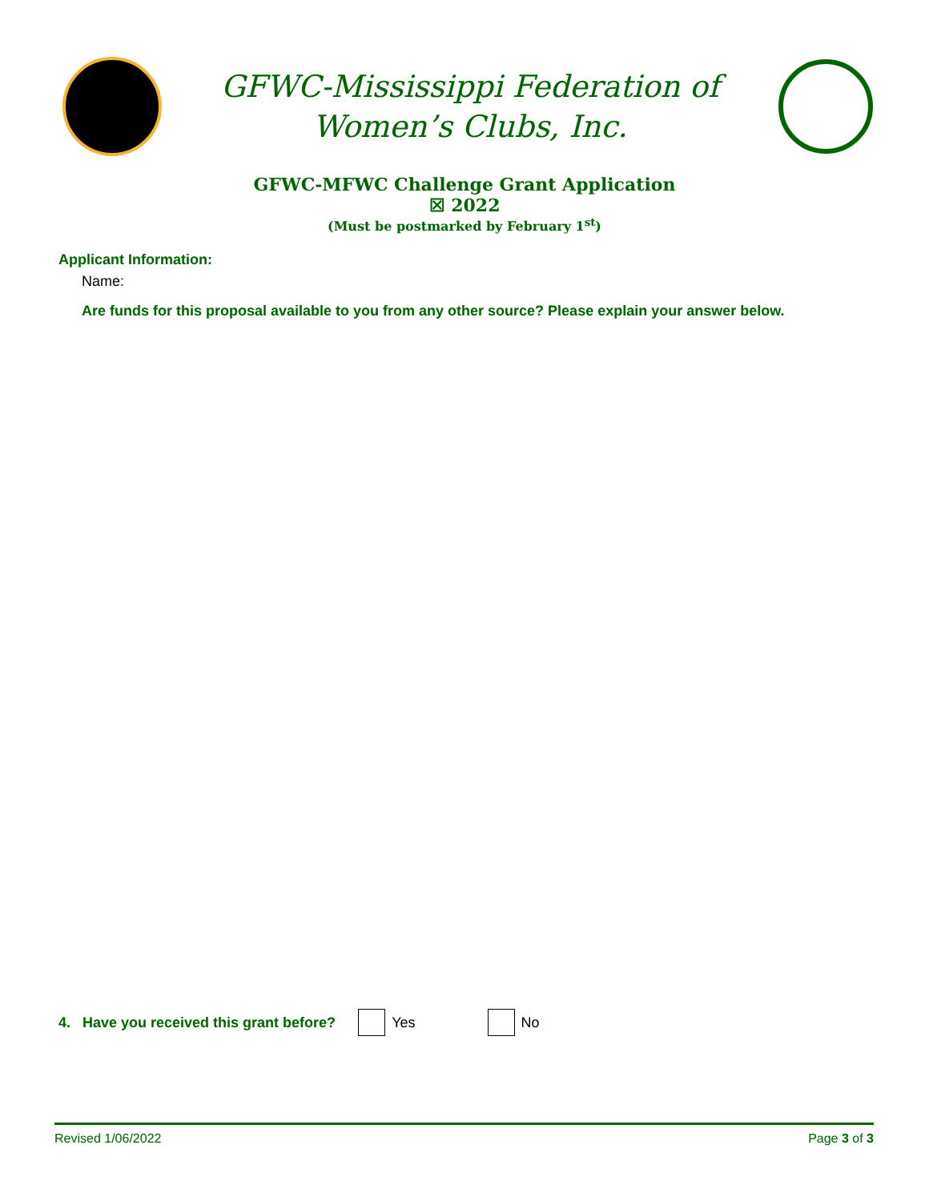GFWC-Mississippi Federation of
Women’s Clubs, Inc.
GFWC-MFWC Challenge Grant Application
☒ 2022
(Must be postmarked by February 1<sup>st</sup>)
Applicant Information:
Name:
Are funds for this proposal available to you from any other source? Please explain your answer below.
4. Have you received this grant before? Yes No
Revised 1/06/2022 Page 3 of 3